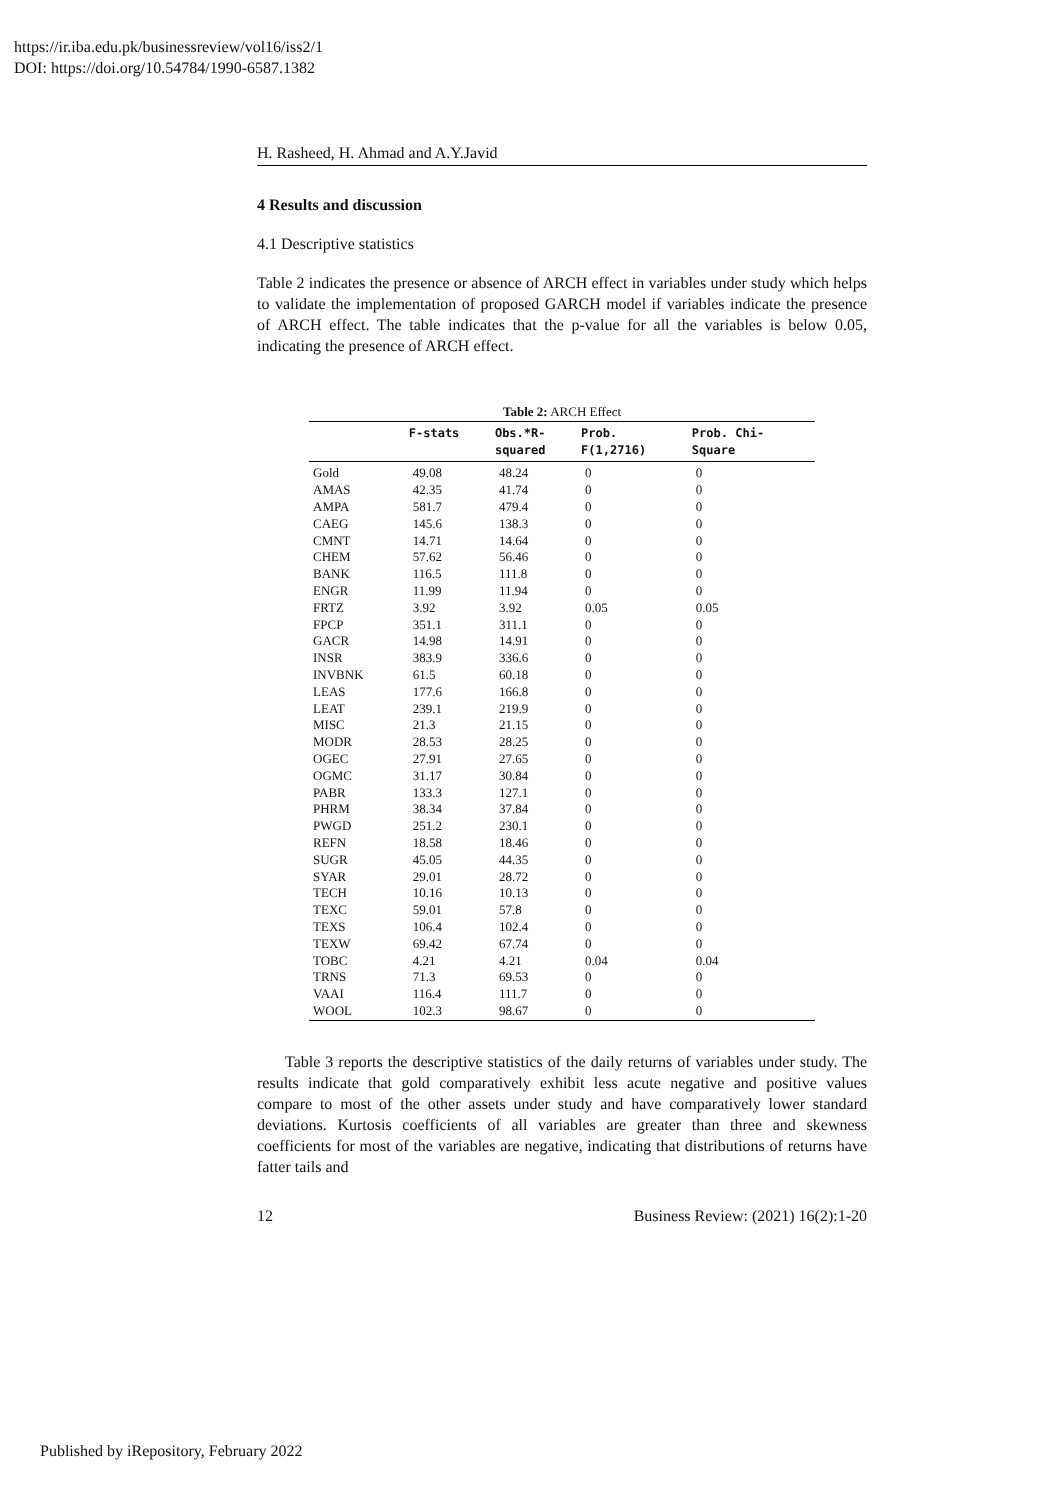https://ir.iba.edu.pk/businessreview/vol16/iss2/1
DOI: https://doi.org/10.54784/1990-6587.1382
H. Rasheed, H. Ahmad and A.Y.Javid
4 Results and discussion
4.1 Descriptive statistics
Table 2 indicates the presence or absence of ARCH effect in variables under study which helps to validate the implementation of proposed GARCH model if variables indicate the presence of ARCH effect. The table indicates that the p-value for all the variables is below 0.05, indicating the presence of ARCH effect.
Table 2: ARCH Effect
| | F-stats | Obs.*R- squared | Prob. F(1,2716) | Prob. Chi- Square |
| --- | --- | --- | --- | --- |
| Gold | 49.08 | 48.24 | 0 | 0 |
| AMAS | 42.35 | 41.74 | 0 | 0 |
| AMPA | 581.7 | 479.4 | 0 | 0 |
| CAEG | 145.6 | 138.3 | 0 | 0 |
| CMNT | 14.71 | 14.64 | 0 | 0 |
| CHEM | 57.62 | 56.46 | 0 | 0 |
| BANK | 116.5 | 111.8 | 0 | 0 |
| ENGR | 11.99 | 11.94 | 0 | 0 |
| FRTZ | 3.92 | 3.92 | 0.05 | 0.05 |
| FPCP | 351.1 | 311.1 | 0 | 0 |
| GACR | 14.98 | 14.91 | 0 | 0 |
| INSR | 383.9 | 336.6 | 0 | 0 |
| INVBNK | 61.5 | 60.18 | 0 | 0 |
| LEAS | 177.6 | 166.8 | 0 | 0 |
| LEAT | 239.1 | 219.9 | 0 | 0 |
| MISC | 21.3 | 21.15 | 0 | 0 |
| MODR | 28.53 | 28.25 | 0 | 0 |
| OGEC | 27.91 | 27.65 | 0 | 0 |
| OGMC | 31.17 | 30.84 | 0 | 0 |
| PABR | 133.3 | 127.1 | 0 | 0 |
| PHRM | 38.34 | 37.84 | 0 | 0 |
| PWGD | 251.2 | 230.1 | 0 | 0 |
| REFN | 18.58 | 18.46 | 0 | 0 |
| SUGR | 45.05 | 44.35 | 0 | 0 |
| SYAR | 29.01 | 28.72 | 0 | 0 |
| TECH | 10.16 | 10.13 | 0 | 0 |
| TEXC | 59.01 | 57.8 | 0 | 0 |
| TEXS | 106.4 | 102.4 | 0 | 0 |
| TEXW | 69.42 | 67.74 | 0 | 0 |
| TOBC | 4.21 | 4.21 | 0.04 | 0.04 |
| TRNS | 71.3 | 69.53 | 0 | 0 |
| VAAI | 116.4 | 111.7 | 0 | 0 |
| WOOL | 102.3 | 98.67 | 0 | 0 |
Table 3 reports the descriptive statistics of the daily returns of variables under study. The results indicate that gold comparatively exhibit less acute negative and positive values compare to most of the other assets under study and have comparatively lower standard deviations. Kurtosis coefficients of all variables are greater than three and skewness coefficients for most of the variables are negative, indicating that distributions of returns have fatter tails and
12 Business Review: (2021) 16(2):1-20
Published by iRepository, February 2022